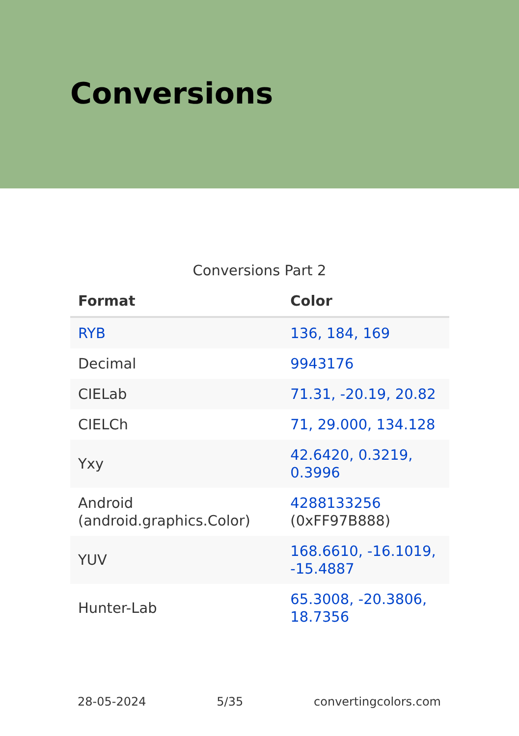Conversions
Conversions Part 2
| Format | Color |
| --- | --- |
| RYB | 136, 184, 169 |
| Decimal | 9943176 |
| CIELab | 71.31, -20.19, 20.82 |
| CIELCh | 71, 29.000, 134.128 |
| Yxy | 42.6420, 0.3219, 0.3996 |
| Android (android.graphics.Color) | 4288133256 (0xFF97B888) |
| YUV | 168.6610, -16.1019, -15.4887 |
| Hunter-Lab | 65.3008, -20.3806, 18.7356 |
28-05-2024 5/35 convertingcolors.com